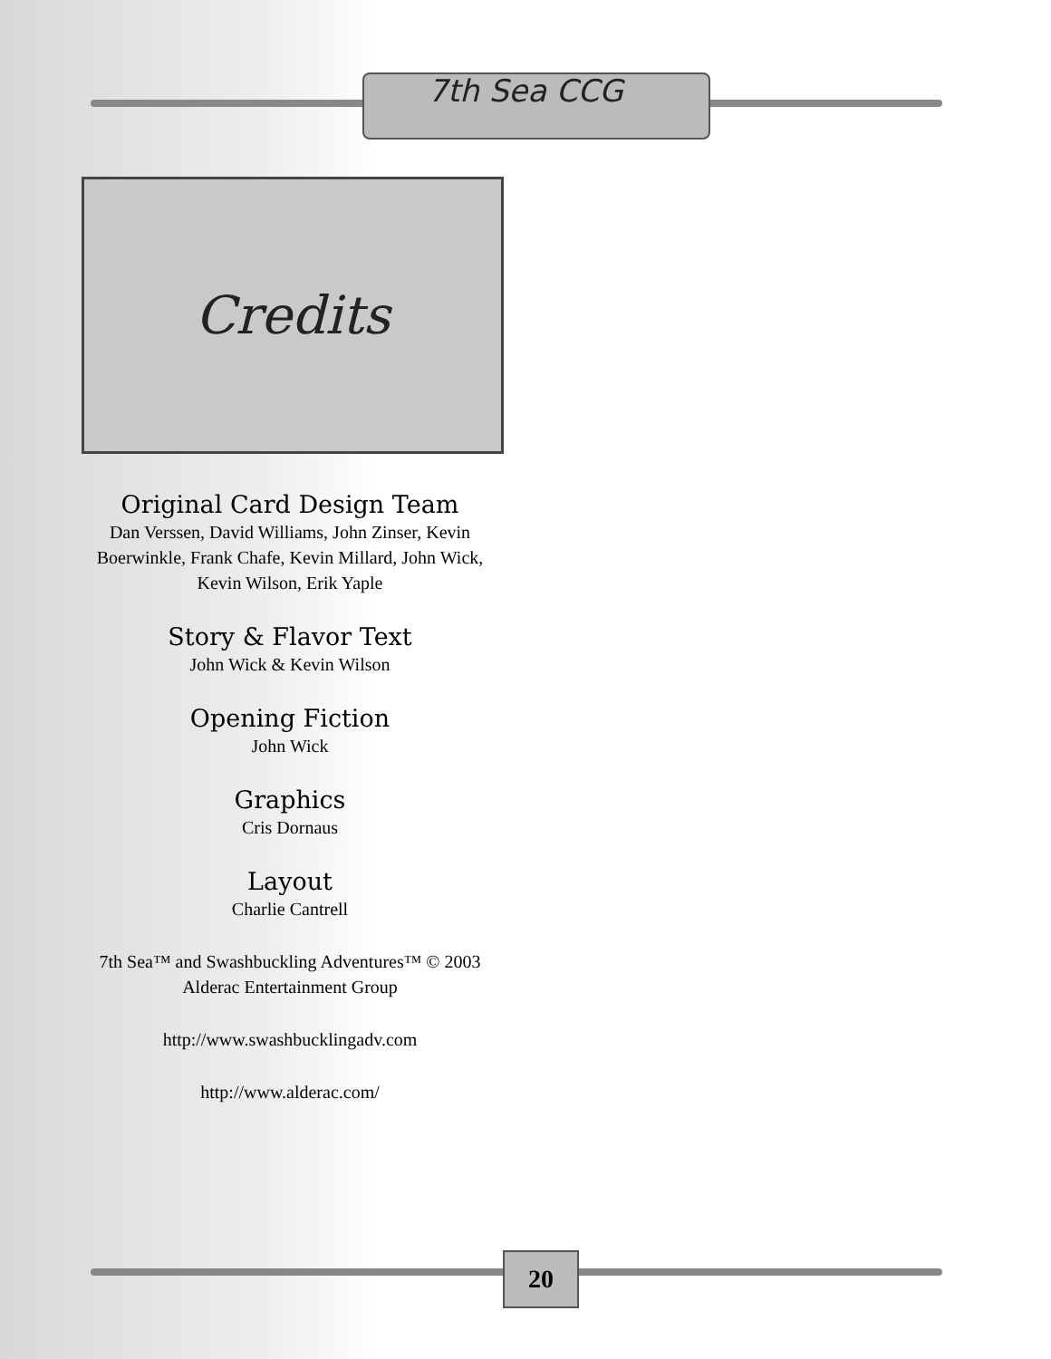7th Sea CCG
Credits
Original Card Design Team
Dan Verssen, David Williams, John Zinser, Kevin
Boerwinkle, Frank Chafe, Kevin Millard, John Wick,
Kevin Wilson, Erik Yaple
Story & Flavor Text
John Wick & Kevin Wilson
Opening Fiction
John Wick
Graphics
Cris Dornaus
Layout
Charlie Cantrell
7th Sea™ and Swashbuckling Adventures™ © 2003
Alderac Entertainment Group
http://www.swashbucklingadv.com
http://www.alderac.com/
20